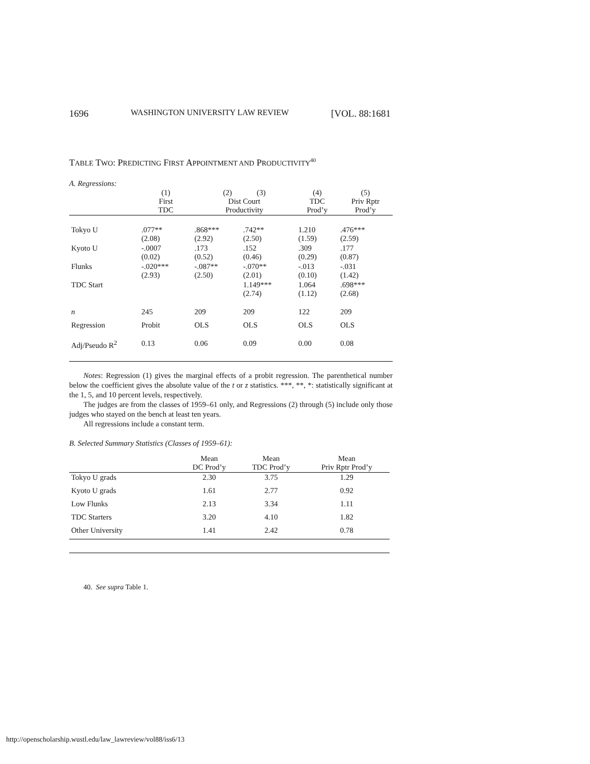1696 WASHINGTON UNIVERSITY LAW REVIEW [VOL. 88:1681
TABLE TWO: PREDICTING FIRST APPOINTMENT AND PRODUCTIVITY<sup>40</sup>
A. Regressions:
| | (1) First TDC | (2) (3) Dist Court Productivity | | (4) TDC Prod’y | (5) Priv Rptr Prod’y |
| --- | --- | --- | --- | --- | --- |
| Tokyo U | .077** (2.08) | .868*** (2.92) | .742** (2.50) | 1.210 (1.59) | .476*** (2.59) |
| Kyoto U | -.0007 (0.02) | .173 (0.52) | .152 (0.46) | .309 (0.29) | .177 (0.87) |
| Flunks | -.020*** (2.93) | -.087** (2.50) | -.070** (2.01) | -.013 (0.10) | -.031 (1.42) |
| TDC Start | | | 1.149*** (2.74) | 1.064 (1.12) | .698*** (2.68) |
| n | 245 | 209 | 209 | 122 | 209 |
| Regression | Probit | OLS | OLS | OLS | OLS |
| Adj/Pseudo R<sup>2</sup> | 0.13 | 0.06 | 0.09 | 0.00 | 0.08 |
Notes: Regression (1) gives the marginal effects of a probit regression. The parenthetical number below the coefficient gives the absolute value of the t or z statistics. ***, **, *: statistically significant at the 1, 5, and 10 percent levels, respectively.
The judges are from the classes of 1959–61 only, and Regressions (2) through (5) include only those judges who stayed on the bench at least ten years.
All regressions include a constant term.
B. Selected Summary Statistics (Classes of 1959–61):
| | Mean DC Prod’y | Mean TDC Prod’y | Mean Priv Rptr Prod’y |
| --- | --- | --- | --- |
| Tokyo U grads | 2.30 | 3.75 | 1.29 |
| Kyoto U grads | 1.61 | 2.77 | 0.92 |
| Low Flunks | 2.13 | 3.34 | 1.11 |
| TDC Starters | 3.20 | 4.10 | 1.82 |
| Other University | 1.41 | 2.42 | 0.78 |
40. See supra Table 1.
http://openscholarship.wustl.edu/law_lawreview/vol88/iss6/13